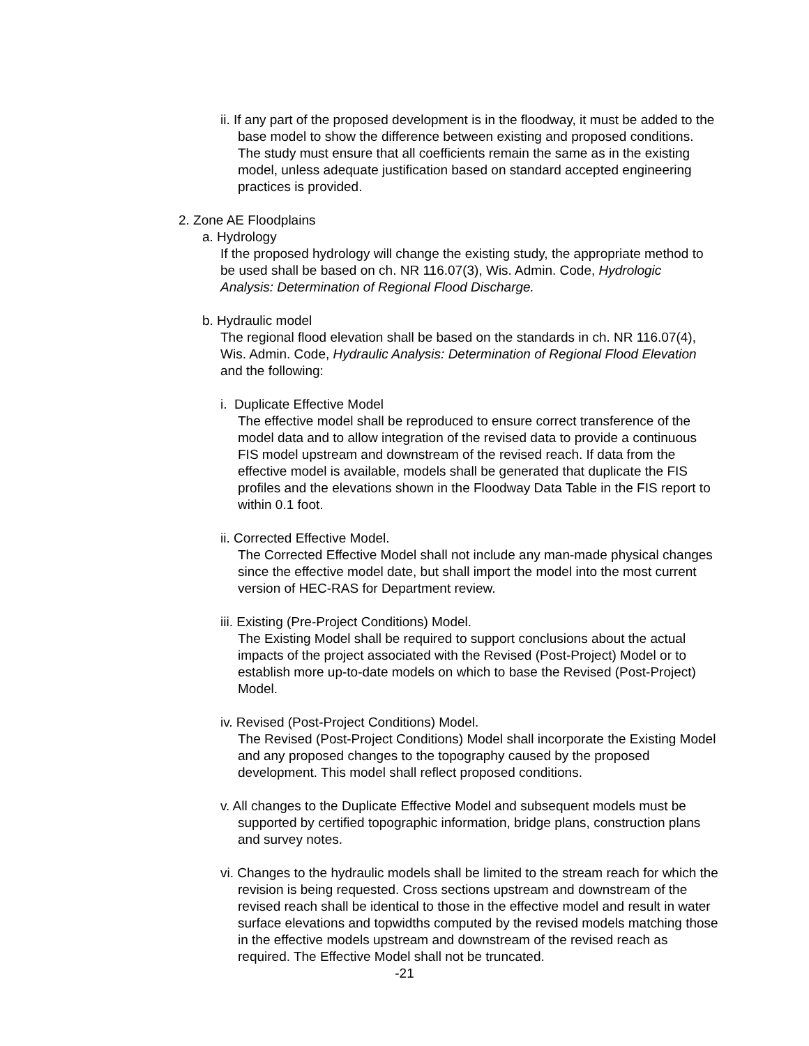ii. If any part of the proposed development is in the floodway, it must be added to the base model to show the difference between existing and proposed conditions. The study must ensure that all coefficients remain the same as in the existing model, unless adequate justification based on standard accepted engineering practices is provided.
2. Zone AE Floodplains
a. Hydrology
If the proposed hydrology will change the existing study, the appropriate method to be used shall be based on ch. NR 116.07(3), Wis. Admin. Code, Hydrologic Analysis: Determination of Regional Flood Discharge.
b. Hydraulic model
The regional flood elevation shall be based on the standards in ch. NR 116.07(4), Wis. Admin. Code, Hydraulic Analysis: Determination of Regional Flood Elevation and the following:
i. Duplicate Effective Model
The effective model shall be reproduced to ensure correct transference of the model data and to allow integration of the revised data to provide a continuous FIS model upstream and downstream of the revised reach. If data from the effective model is available, models shall be generated that duplicate the FIS profiles and the elevations shown in the Floodway Data Table in the FIS report to within 0.1 foot.
ii. Corrected Effective Model.
The Corrected Effective Model shall not include any man-made physical changes since the effective model date, but shall import the model into the most current version of HEC-RAS for Department review.
iii. Existing (Pre-Project Conditions) Model.
The Existing Model shall be required to support conclusions about the actual impacts of the project associated with the Revised (Post-Project) Model or to establish more up-to-date models on which to base the Revised (Post-Project) Model.
iv. Revised (Post-Project Conditions) Model.
The Revised (Post-Project Conditions) Model shall incorporate the Existing Model and any proposed changes to the topography caused by the proposed development. This model shall reflect proposed conditions.
v. All changes to the Duplicate Effective Model and subsequent models must be supported by certified topographic information, bridge plans, construction plans and survey notes.
vi. Changes to the hydraulic models shall be limited to the stream reach for which the revision is being requested. Cross sections upstream and downstream of the revised reach shall be identical to those in the effective model and result in water surface elevations and topwidths computed by the revised models matching those in the effective models upstream and downstream of the revised reach as required. The Effective Model shall not be truncated.
-21